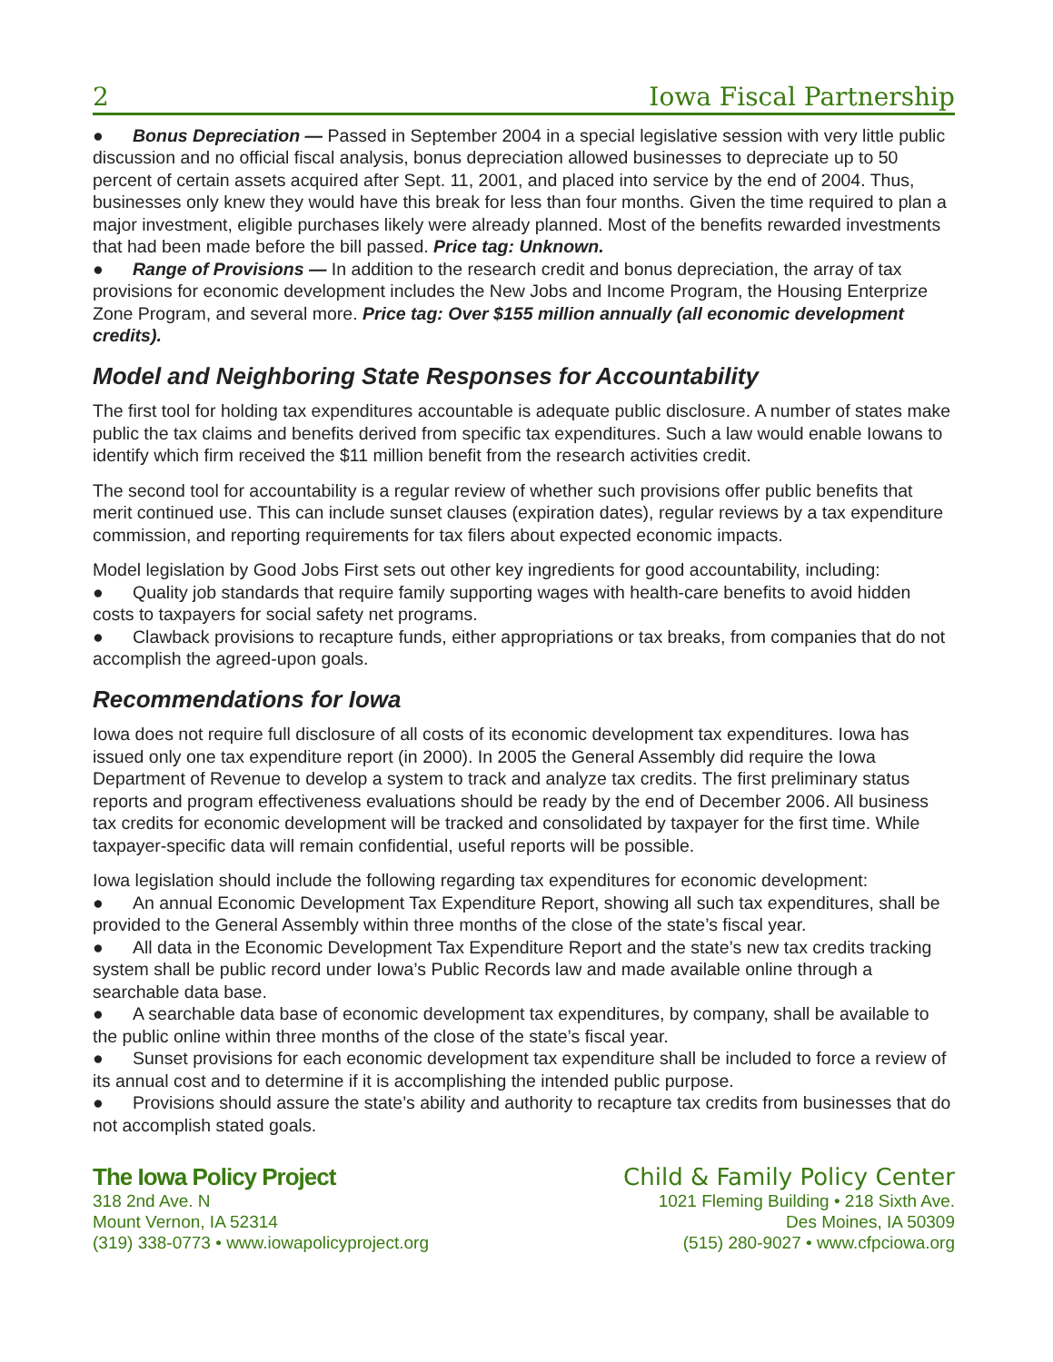2 Iowa Fiscal Partnership
● Bonus Depreciation — Passed in September 2004 in a special legislative session with very little public discussion and no official fiscal analysis, bonus depreciation allowed businesses to depreciate up to 50 percent of certain assets acquired after Sept. 11, 2001, and placed into service by the end of 2004. Thus, businesses only knew they would have this break for less than four months. Given the time required to plan a major investment, eligible purchases likely were already planned. Most of the benefits rewarded investments that had been made before the bill passed. Price tag: Unknown.
● Range of Provisions — In addition to the research credit and bonus depreciation, the array of tax provisions for economic development includes the New Jobs and Income Program, the Housing Enterprize Zone Program, and several more. Price tag: Over $155 million annually (all economic development credits).
Model and Neighboring State Responses for Accountability
The first tool for holding tax expenditures accountable is adequate public disclosure. A number of states make public the tax claims and benefits derived from specific tax expenditures. Such a law would enable Iowans to identify which firm received the $11 million benefit from the research activities credit.
The second tool for accountability is a regular review of whether such provisions offer public benefits that merit continued use. This can include sunset clauses (expiration dates), regular reviews by a tax expenditure commission, and reporting requirements for tax filers about expected economic impacts.
Model legislation by Good Jobs First sets out other key ingredients for good accountability, including:
● Quality job standards that require family supporting wages with health-care benefits to avoid hidden costs to taxpayers for social safety net programs.
● Clawback provisions to recapture funds, either appropriations or tax breaks, from companies that do not accomplish the agreed-upon goals.
Recommendations for Iowa
Iowa does not require full disclosure of all costs of its economic development tax expenditures. Iowa has issued only one tax expenditure report (in 2000). In 2005 the General Assembly did require the Iowa Department of Revenue to develop a system to track and analyze tax credits. The first preliminary status reports and program effectiveness evaluations should be ready by the end of December 2006. All business tax credits for economic development will be tracked and consolidated by taxpayer for the first time. While taxpayer-specific data will remain confidential, useful reports will be possible.
Iowa legislation should include the following regarding tax expenditures for economic development:
● An annual Economic Development Tax Expenditure Report, showing all such tax expenditures, shall be provided to the General Assembly within three months of the close of the state’s fiscal year.
● All data in the Economic Development Tax Expenditure Report and the state’s new tax credits tracking system shall be public record under Iowa’s Public Records law and made available online through a searchable data base.
● A searchable data base of economic development tax expenditures, by company, shall be available to the public online within three months of the close of the state’s fiscal year.
● Sunset provisions for each economic development tax expenditure shall be included to force a review of its annual cost and to determine if it is accomplishing the intended public purpose.
● Provisions should assure the state’s ability and authority to recapture tax credits from businesses that do not accomplish stated goals.
The Iowa Policy Project
318 2nd Ave. N
Mount Vernon, IA 52314
(319) 338-0773 • www.iowapolicyproject.org
Child & Family Policy Center
1021 Fleming Building • 218 Sixth Ave.
Des Moines, IA 50309
(515) 280-9027 • www.cfpciowa.org